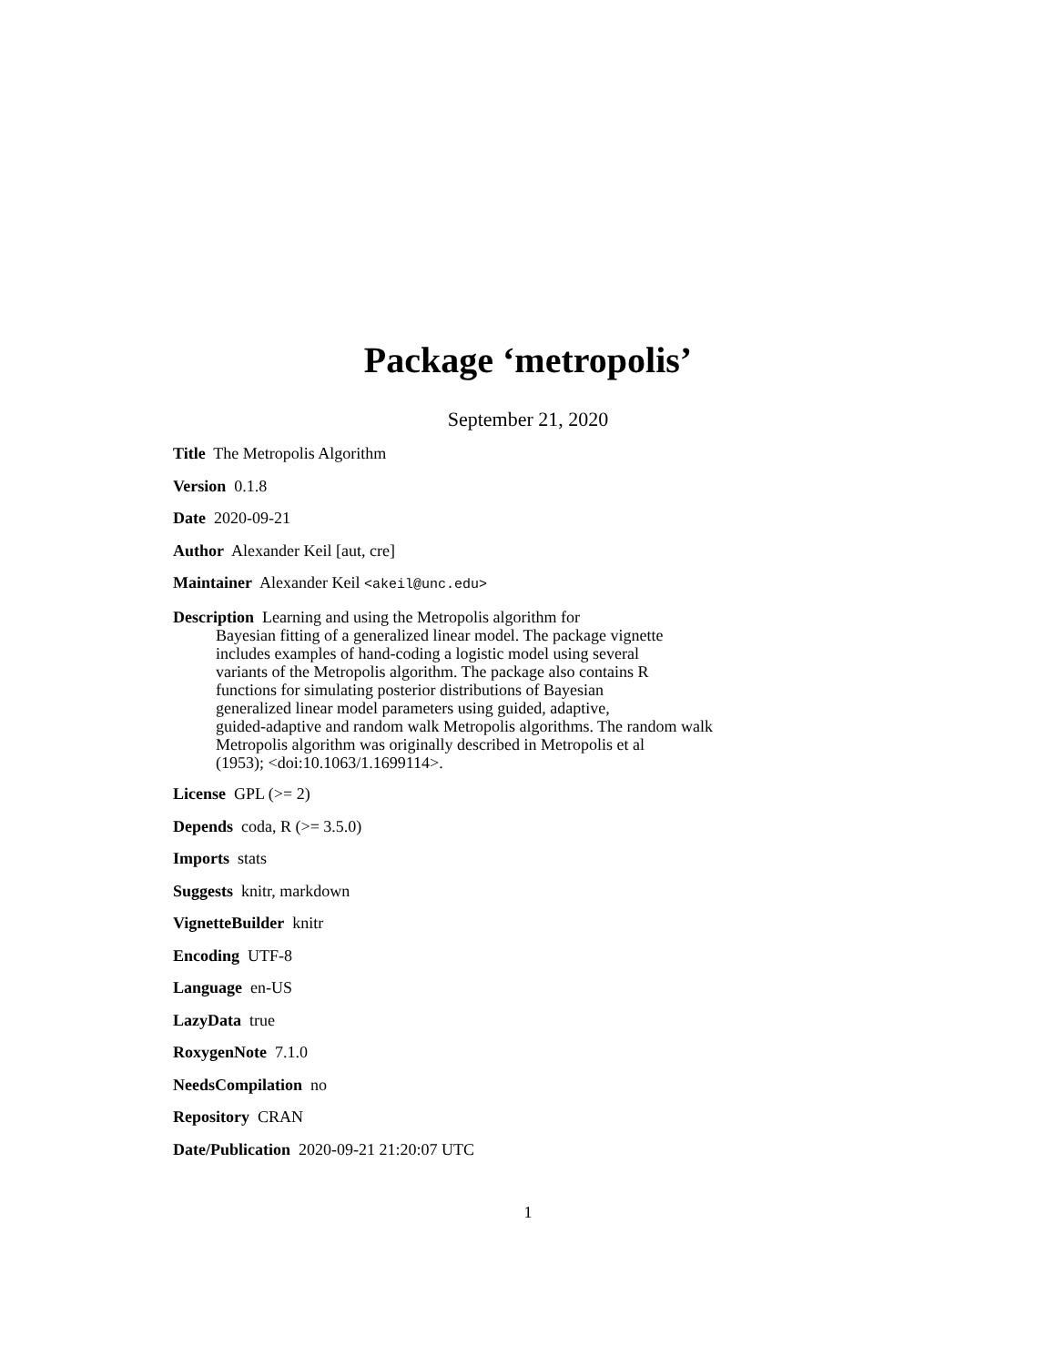Package ‘metropolis’
September 21, 2020
Title The Metropolis Algorithm
Version 0.1.8
Date 2020-09-21
Author Alexander Keil [aut, cre]
Maintainer Alexander Keil <akeil@unc.edu>
Description Learning and using the Metropolis algorithm for
Bayesian fitting of a generalized linear model. The package vignette
includes examples of hand-coding a logistic model using several
variants of the Metropolis algorithm. The package also contains R
functions for simulating posterior distributions of Bayesian
generalized linear model parameters using guided, adaptive,
guided-adaptive and random walk Metropolis algorithms. The random walk
Metropolis algorithm was originally described in Metropolis et al
(1953); <doi:10.1063/1.1699114>.
License GPL (>= 2)
Depends coda, R (>= 3.5.0)
Imports stats
Suggests knitr, markdown
VignetteBuilder knitr
Encoding UTF-8
Language en-US
LazyData true
RoxygenNote 7.1.0
NeedsCompilation no
Repository CRAN
Date/Publication 2020-09-21 21:20:07 UTC
1